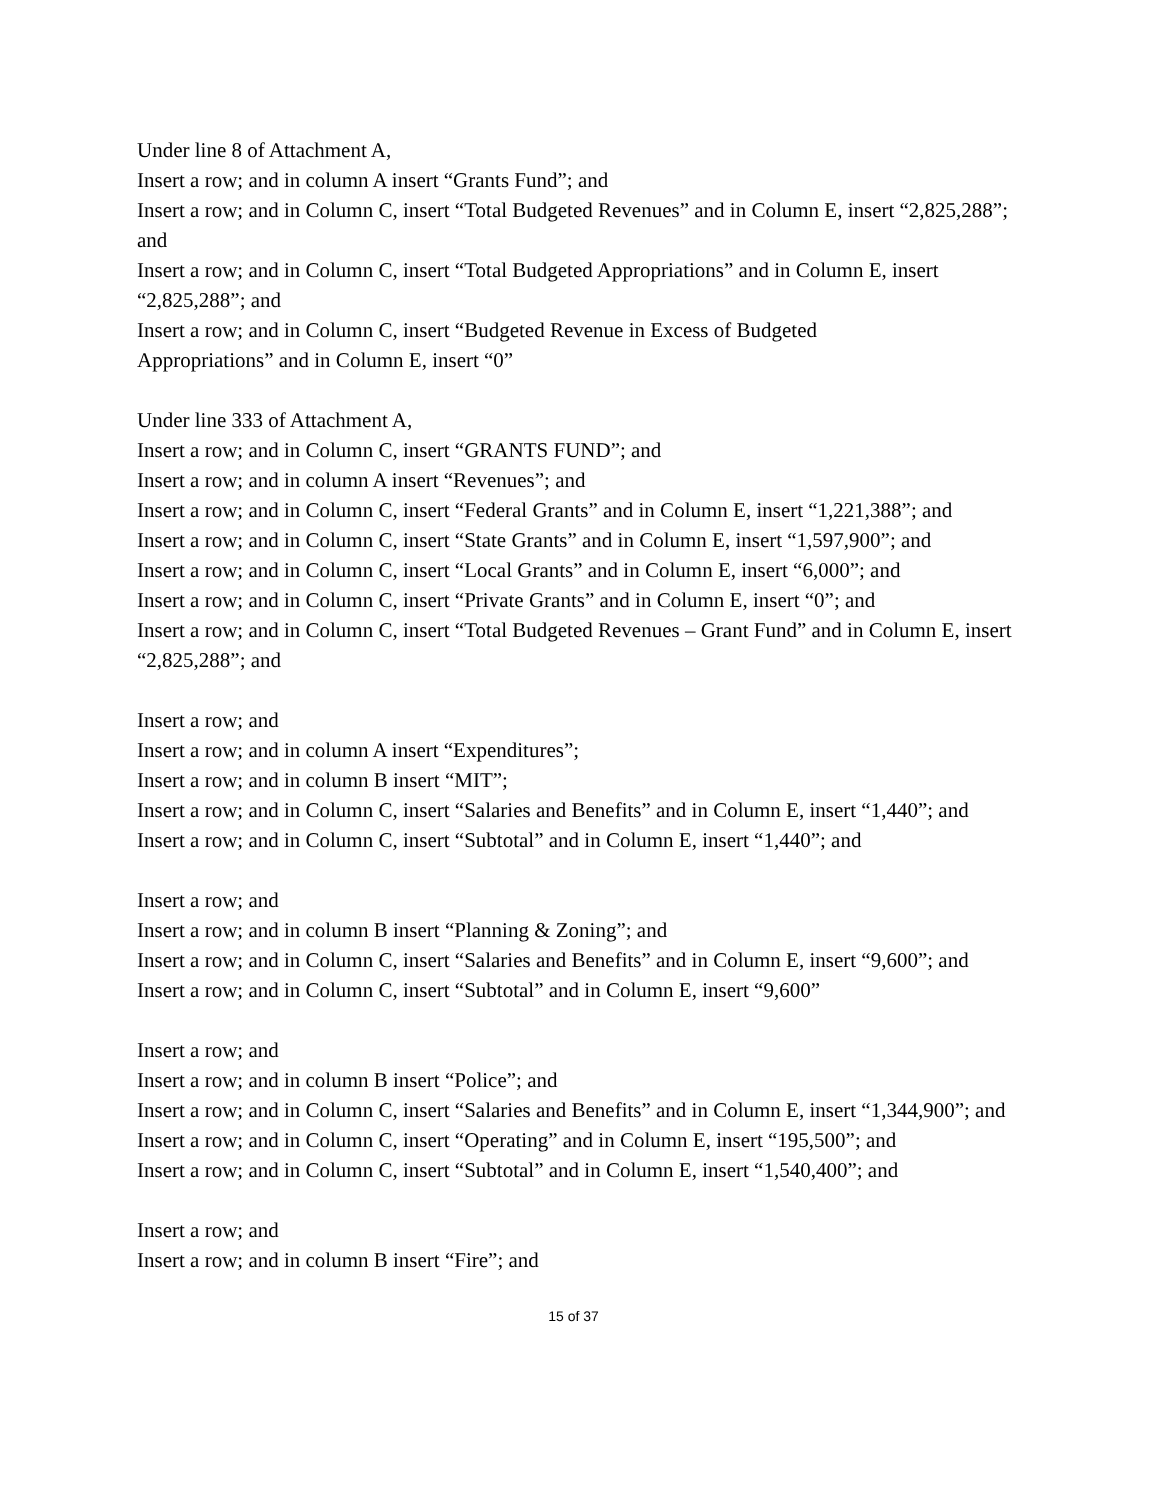Under line 8 of Attachment A,
Insert a row; and in column A insert “Grants Fund”; and
Insert a row; and in Column C, insert “Total Budgeted Revenues” and in Column E, insert “2,825,288”; and
Insert a row; and in Column C, insert “Total Budgeted Appropriations” and in Column E, insert “2,825,288”; and
Insert a row; and in Column C, insert “Budgeted Revenue in Excess of Budgeted
Appropriations” and in Column E, insert “0”
Under line 333 of Attachment A,
Insert a row; and in Column C, insert “GRANTS FUND”; and
Insert a row; and in column A insert “Revenues”; and
Insert a row; and in Column C, insert “Federal Grants” and in Column E, insert “1,221,388”; and
Insert a row; and in Column C, insert “State Grants” and in Column E, insert “1,597,900”; and
Insert a row; and in Column C, insert “Local Grants” and in Column E, insert “6,000”; and
Insert a row; and in Column C, insert “Private Grants” and in Column E, insert “0”; and
Insert a row; and in Column C, insert “Total Budgeted Revenues – Grant Fund” and in Column E, insert “2,825,288”; and
Insert a row; and
Insert a row; and in column A insert “Expenditures”;
Insert a row; and in column B insert “MIT”;
Insert a row; and in Column C, insert “Salaries and Benefits” and in Column E, insert “1,440”; and
Insert a row; and in Column C, insert “Subtotal” and in Column E, insert “1,440”; and
Insert a row; and
Insert a row; and in column B insert “Planning & Zoning”; and
Insert a row; and in Column C, insert “Salaries and Benefits” and in Column E, insert “9,600”; and
Insert a row; and in Column C, insert “Subtotal” and in Column E, insert “9,600”
Insert a row; and
Insert a row; and in column B insert “Police”; and
Insert a row; and in Column C, insert “Salaries and Benefits” and in Column E, insert “1,344,900”; and
Insert a row; and in Column C, insert “Operating” and in Column E, insert “195,500”; and
Insert a row; and in Column C, insert “Subtotal” and in Column E, insert “1,540,400”; and
Insert a row; and
Insert a row; and in column B insert “Fire”; and
15 of 37